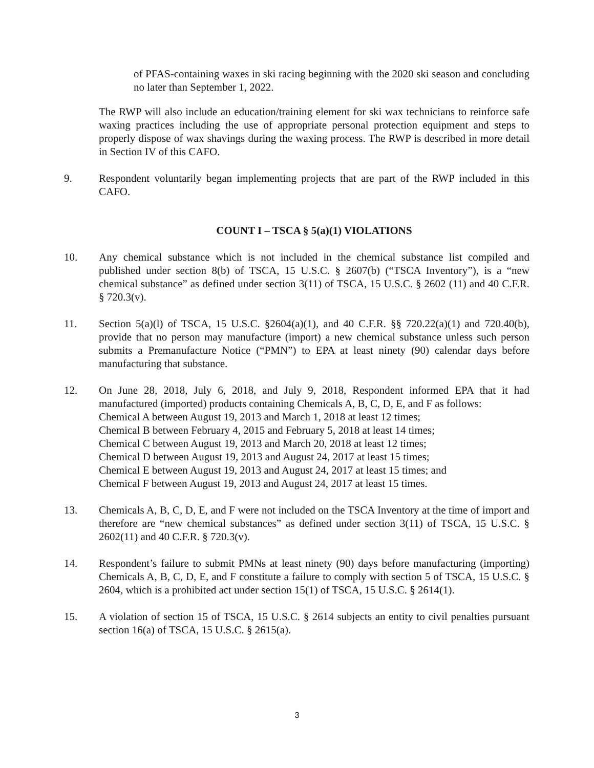of PFAS-containing waxes in ski racing beginning with the 2020 ski season and concluding no later than September 1, 2022.
The RWP will also include an education/training element for ski wax technicians to reinforce safe waxing practices including the use of appropriate personal protection equipment and steps to properly dispose of wax shavings during the waxing process. The RWP is described in more detail in Section IV of this CAFO.
9. Respondent voluntarily began implementing projects that are part of the RWP included in this CAFO.
COUNT I – TSCA § 5(a)(1) VIOLATIONS
10. Any chemical substance which is not included in the chemical substance list compiled and published under section 8(b) of TSCA, 15 U.S.C. § 2607(b) (“TSCA Inventory”), is a “new chemical substance” as defined under section 3(11) of TSCA, 15 U.S.C. § 2602 (11) and 40 C.F.R. § 720.3(v).
11. Section 5(a)(l) of TSCA, 15 U.S.C. §2604(a)(1), and 40 C.F.R. §§ 720.22(a)(1) and 720.40(b), provide that no person may manufacture (import) a new chemical substance unless such person submits a Premanufacture Notice (“PMN”) to EPA at least ninety (90) calendar days before manufacturing that substance.
12. On June 28, 2018, July 6, 2018, and July 9, 2018, Respondent informed EPA that it had manufactured (imported) products containing Chemicals A, B, C, D, E, and F as follows:
Chemical A between August 19, 2013 and March 1, 2018 at least 12 times;
Chemical B between February 4, 2015 and February 5, 2018 at least 14 times;
Chemical C between August 19, 2013 and March 20, 2018 at least 12 times;
Chemical D between August 19, 2013 and August 24, 2017 at least 15 times;
Chemical E between August 19, 2013 and August 24, 2017 at least 15 times; and
Chemical F between August 19, 2013 and August 24, 2017 at least 15 times.
13. Chemicals A, B, C, D, E, and F were not included on the TSCA Inventory at the time of import and therefore are “new chemical substances” as defined under section 3(11) of TSCA, 15 U.S.C. § 2602(11) and 40 C.F.R. § 720.3(v).
14. Respondent’s failure to submit PMNs at least ninety (90) days before manufacturing (importing) Chemicals A, B, C, D, E, and F constitute a failure to comply with section 5 of TSCA, 15 U.S.C. § 2604, which is a prohibited act under section 15(1) of TSCA, 15 U.S.C. § 2614(1).
15. A violation of section 15 of TSCA, 15 U.S.C. § 2614 subjects an entity to civil penalties pursuant section 16(a) of TSCA, 15 U.S.C. § 2615(a).
3